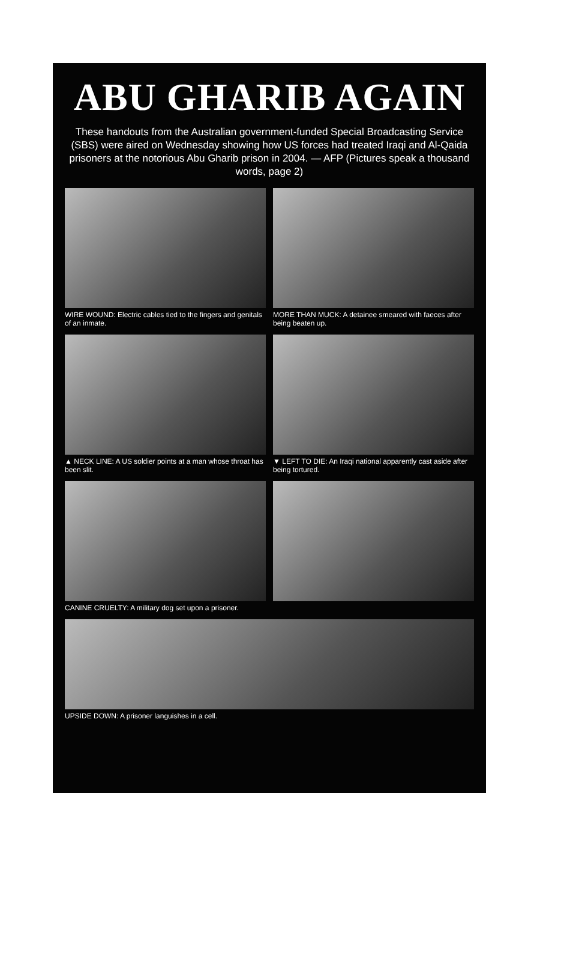ABU GHARIB AGAIN
These handouts from the Australian government-funded Special Broadcasting Service (SBS) were aired on Wednesday showing how US forces had treated Iraqi and Al-Qaida prisoners at the notorious Abu Gharib prison in 2004. — AFP (Pictures speak a thousand words, page 2)
WIRE WOUND: Electric cables tied to the fingers and genitals of an inmate.
MORE THAN MUCK: A detainee smeared with faeces after being beaten up.
▲ NECK LINE: A US soldier points at a man whose throat has been slit.
▼ LEFT TO DIE: An Iraqi national apparently cast aside after being tortured.
CANINE CRUELTY: A military dog set upon a prisoner.
UPSIDE DOWN: A prisoner languishes in a cell.